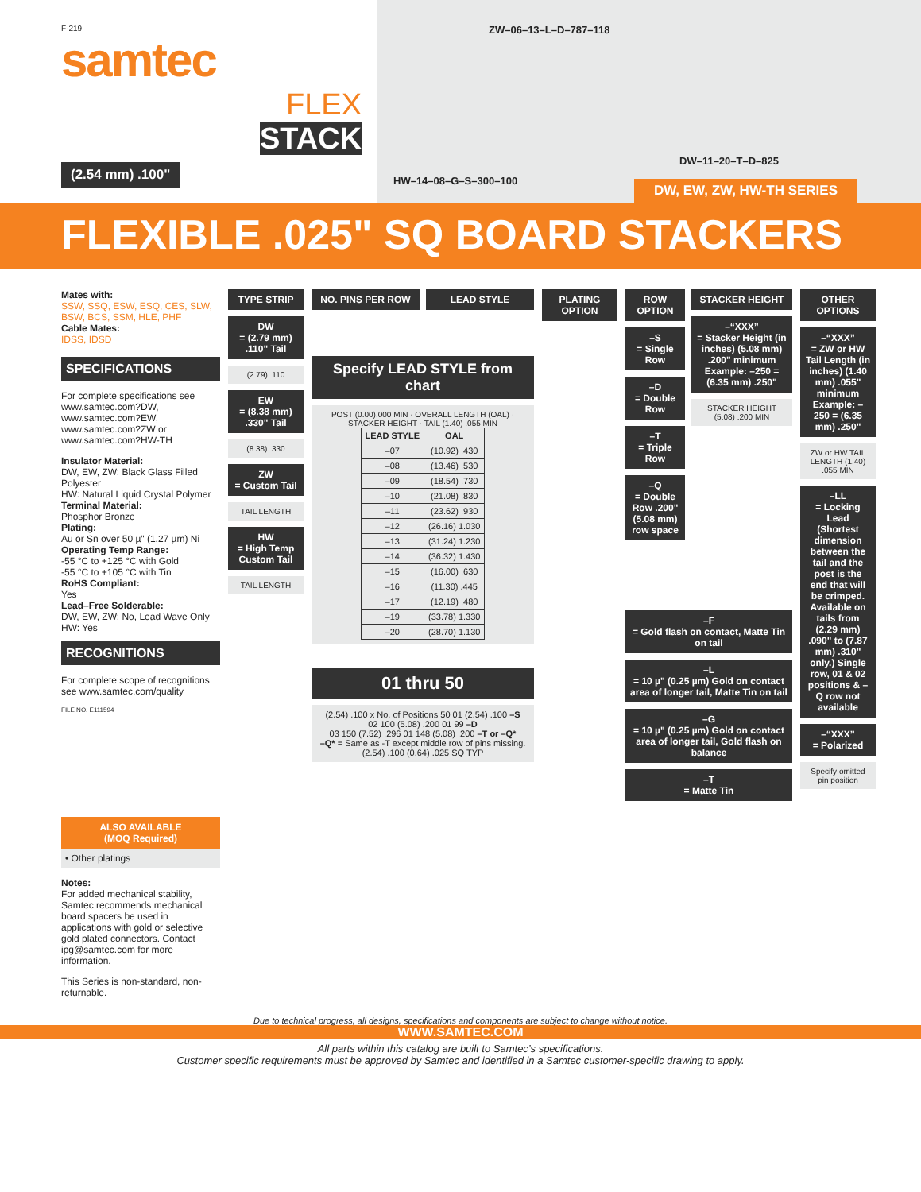F-219
samtec
FLEX
STACK
(2.54 mm) .100"
ZW–06–13–L–D–787–118
DW–11–20–T–D–825
HW–14–08–G–S–300–100
DW, EW, ZW, HW-TH SERIES
FLEXIBLE .025" SQ BOARD STACKERS
Mates with:
SSW, SSQ, ESW, ESQ, CES, SLW, BSW, BCS, SSM, HLE, PHF
Cable Mates:
IDSS, IDSD
SPECIFICATIONS
For complete specifications see www.samtec.com?DW, www.samtec.com?EW, www.samtec.com?ZW or www.samtec.com?HW-TH
Insulator Material:
DW, EW, ZW: Black Glass Filled Polyester
HW: Natural Liquid Crystal Polymer
Terminal Material:
Phosphor Bronze
Plating:
Au or Sn over 50 µ" (1.27 µm) Ni
Operating Temp Range:
-55 °C to +125 °C with Gold
-55 °C to +105 °C with Tin
RoHS Compliant:
Yes
Lead–Free Solderable:
DW, EW, ZW: No, Lead Wave Only
HW: Yes
RECOGNITIONS
For complete scope of recognitions see www.samtec.com/quality
FILE NO. E111594
ALSO AVAILABLE
(MOQ Required)
• Other platings
Notes:
For added mechanical stability, Samtec recommends mechanical board spacers be used in applications with gold or selective gold plated connectors. Contact ipg@samtec.com for more information.
This Series is non-standard, non-returnable.
TYPE STRIP
DW
= (2.79 mm) .110" Tail
(2.79) .110
EW
= (8.38 mm) .330" Tail
(8.38) .330
ZW
= Custom Tail
TAIL LENGTH
HW
= High Temp Custom Tail
TAIL LENGTH
NO. PINS PER ROW LEAD STYLE
Specify LEAD STYLE from chart
POST (0.00).000 MIN · OVERALL LENGTH (OAL) · STACKER HEIGHT · TAIL (1.40) .055 MIN
| LEAD STYLE | OAL |
| --- | --- |
| –07 | (10.92) .430 |
| –08 | (13.46) .530 |
| –09 | (18.54) .730 |
| –10 | (21.08) .830 |
| –11 | (23.62) .930 |
| –12 | (26.16) 1.030 |
| –13 | (31.24) 1.230 |
| –14 | (36.32) 1.430 |
| –15 | (16.00) .630 |
| –16 | (11.30) .445 |
| –17 | (12.19) .480 |
| –19 | (33.78) 1.330 |
| –20 | (28.70) 1.130 |
01 thru 50
(2.54) .100 x No. of Positions 50 01 (2.54) .100 –S
02 100 (5.08) .200 01 99 –D
03 150 (7.52) .296 01 148 (5.08) .200 –T or –Q*
–Q* = Same as -T except middle row of pins missing.
(2.54) .100 (0.64) .025 SQ TYP
PLATING OPTION
ROW OPTION
–S
= Single Row
–D
= Double Row
–T
= Triple Row
–Q
= Double Row .200" (5.08 mm) row space
STACKER HEIGHT
–“XXX”
= Stacker Height (in inches) (5.08 mm) .200" minimum
Example: –250 = (6.35 mm) .250"
STACKER HEIGHT (5.08) .200 MIN
–F
= Gold flash on contact, Matte Tin on tail
–L
= 10 µ" (0.25 µm) Gold on contact area of longer tail, Matte Tin on tail
–G
= 10 µ" (0.25 µm) Gold on contact area of longer tail, Gold flash on balance
–T
= Matte Tin
OTHER OPTIONS
–“XXX”
= ZW or HW Tail Length (in inches) (1.40 mm) .055" minimum
Example: –250 = (6.35 mm) .250"
ZW or HW TAIL LENGTH (1.40) .055 MIN
–LL
= Locking Lead (Shortest dimension between the tail and the post is the end that will be crimped. Available on tails from (2.29 mm) .090" to (7.87 mm) .310" only.) Single row, 01 & 02 positions & –Q row not available
–“XXX”
= Polarized
Specify omitted pin position
Due to technical progress, all designs, specifications and components are subject to change without notice.
WWW.SAMTEC.COM
All parts within this catalog are built to Samtec’s specifications.
Customer specific requirements must be approved by Samtec and identified in a Samtec customer-specific drawing to apply.